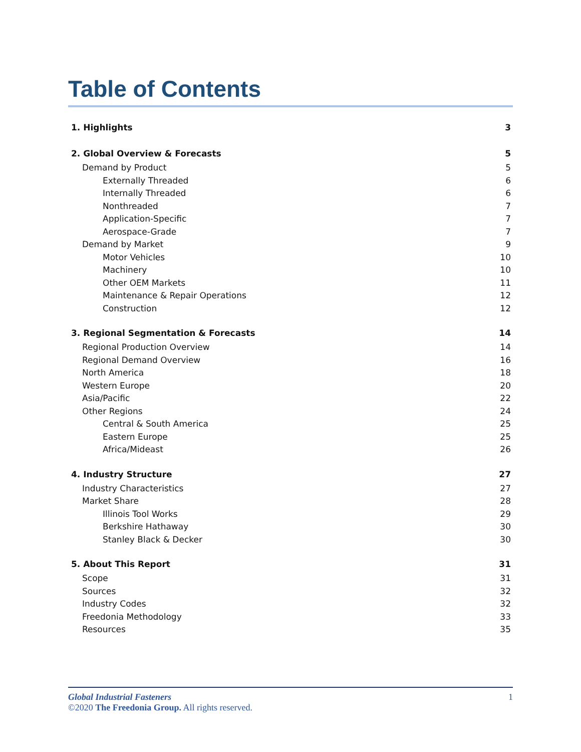Table of Contents
1. Highlights 3
2. Global Overview & Forecasts 5
Demand by Product 5
Externally Threaded 6
Internally Threaded 6
Nonthreaded 7
Application-Specific 7
Aerospace-Grade 7
Demand by Market 9
Motor Vehicles 10
Machinery 10
Other OEM Markets 11
Maintenance & Repair Operations 12
Construction 12
3. Regional Segmentation & Forecasts 14
Regional Production Overview 14
Regional Demand Overview 16
North America 18
Western Europe 20
Asia/Pacific 22
Other Regions 24
Central & South America 25
Eastern Europe 25
Africa/Mideast 26
4. Industry Structure 27
Industry Characteristics 27
Market Share 28
Illinois Tool Works 29
Berkshire Hathaway 30
Stanley Black & Decker 30
5. About This Report 31
Scope 31
Sources 32
Industry Codes 32
Freedonia Methodology 33
Resources 35
Global Industrial Fasteners 1
©2020 The Freedonia Group. All rights reserved.